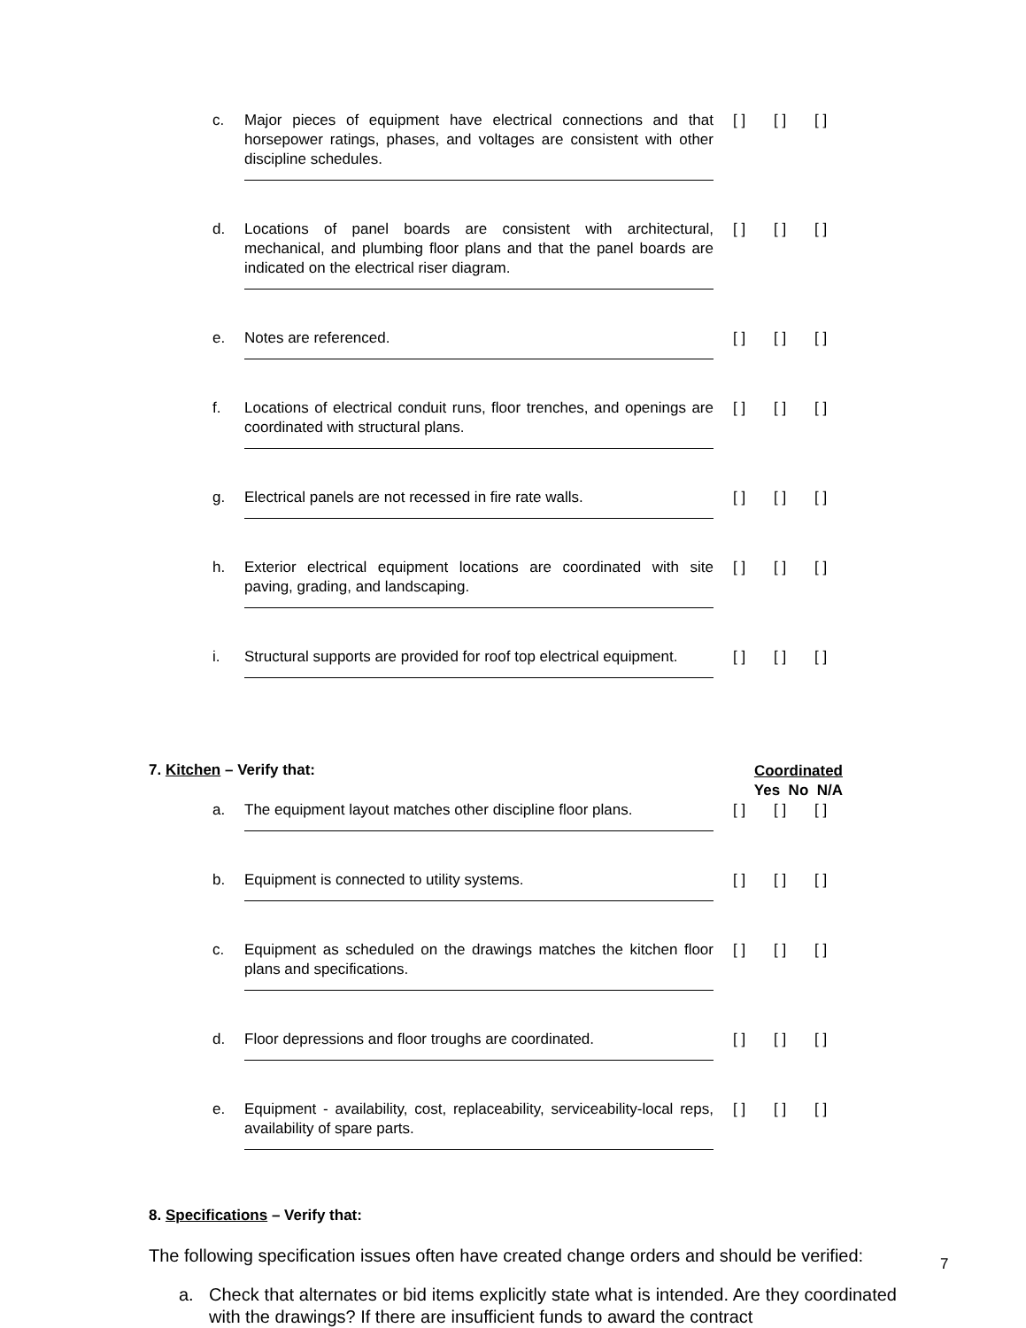c. Major pieces of equipment have electrical connections and that horsepower ratings, phases, and voltages are consistent with other discipline schedules. [ ] [ ] [ ]
d. Locations of panel boards are consistent with architectural, mechanical, and plumbing floor plans and that the panel boards are indicated on the electrical riser diagram. [ ] [ ] [ ]
e. Notes are referenced. [ ] [ ] [ ]
f. Locations of electrical conduit runs, floor trenches, and openings are coordinated with structural plans. [ ] [ ] [ ]
g. Electrical panels are not recessed in fire rate walls. [ ] [ ] [ ]
h. Exterior electrical equipment locations are coordinated with site paving, grading, and landscaping. [ ] [ ] [ ]
i. Structural supports are provided for roof top electrical equipment. [ ] [ ] [ ]
7. Kitchen – Verify that:
Coordinated
Yes No N/A
a. The equipment layout matches other discipline floor plans. [ ] [ ] [ ]
b. Equipment is connected to utility systems. [ ] [ ] [ ]
c. Equipment as scheduled on the drawings matches the kitchen floor plans and specifications. [ ] [ ] [ ]
d. Floor depressions and floor troughs are coordinated. [ ] [ ] [ ]
e. Equipment - availability, cost, replaceability, serviceability-local reps, availability of spare parts. [ ] [ ] [ ]
8. Specifications – Verify that:
The following specification issues often have created change orders and should be verified:
a. Check that alternates or bid items explicitly state what is intended. Are they coordinated with the drawings? If there are insufficient funds to award the contract
7